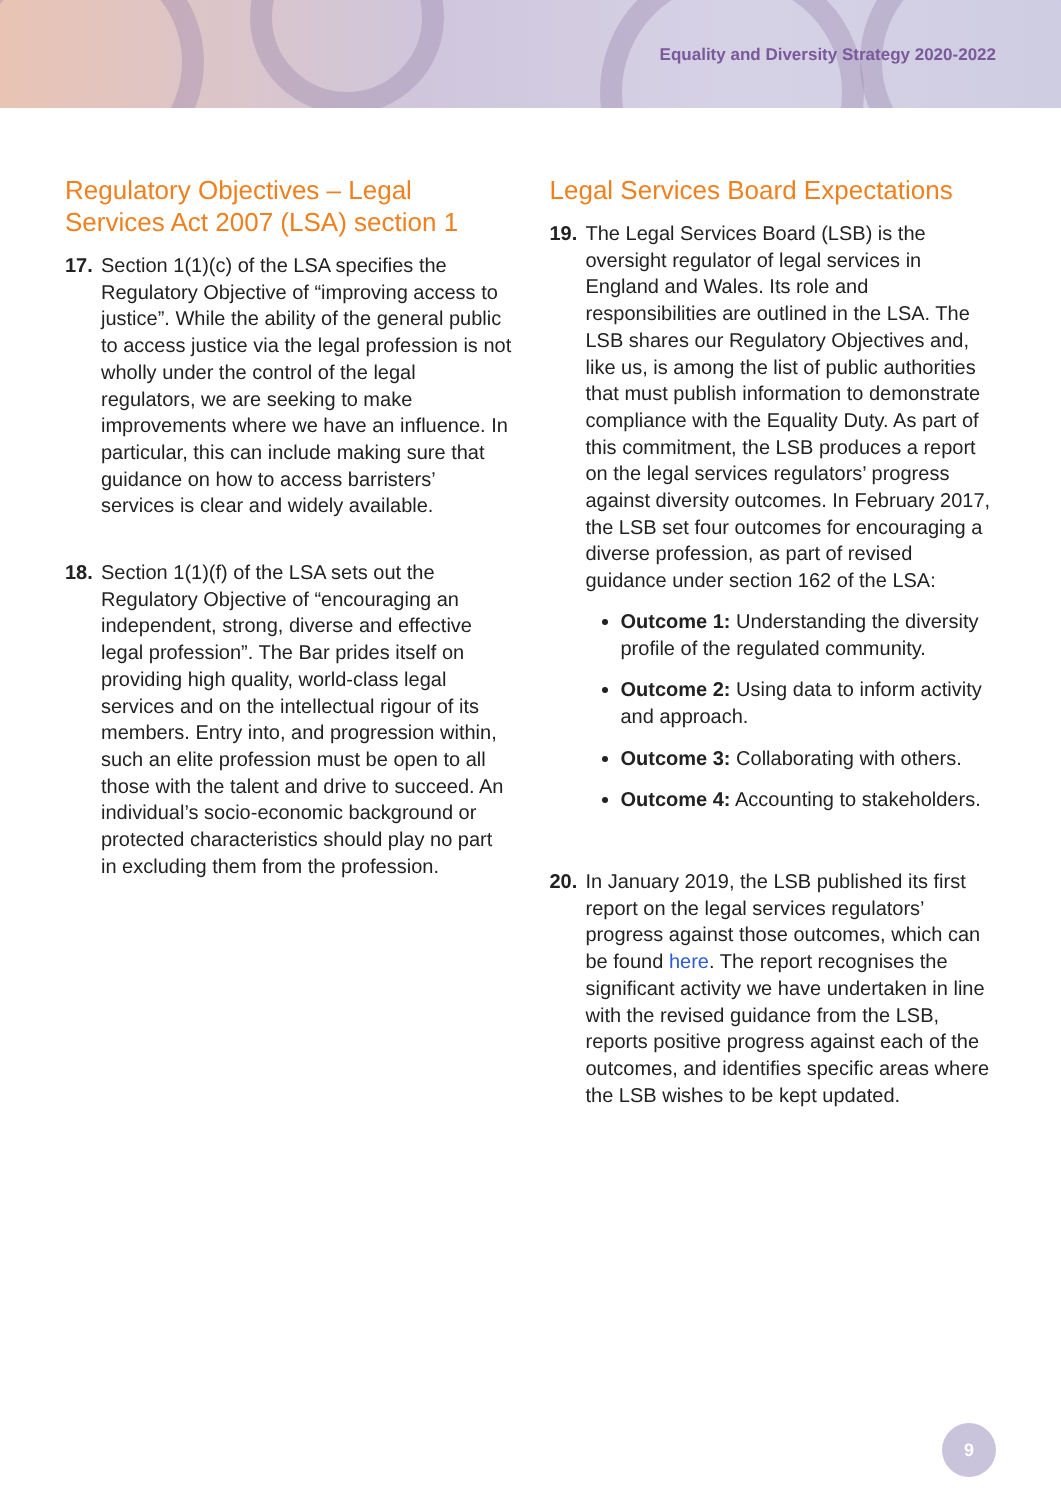Equality and Diversity Strategy 2020-2022
Regulatory Objectives – Legal Services Act 2007 (LSA) section 1
17. Section 1(1)(c) of the LSA specifies the Regulatory Objective of “improving access to justice”. While the ability of the general public to access justice via the legal profession is not wholly under the control of the legal regulators, we are seeking to make improvements where we have an influence. In particular, this can include making sure that guidance on how to access barristers’ services is clear and widely available.
18. Section 1(1)(f) of the LSA sets out the Regulatory Objective of “encouraging an independent, strong, diverse and effective legal profession”. The Bar prides itself on providing high quality, world-class legal services and on the intellectual rigour of its members. Entry into, and progression within, such an elite profession must be open to all those with the talent and drive to succeed. An individual’s socio-economic background or protected characteristics should play no part in excluding them from the profession.
Legal Services Board Expectations
19. The Legal Services Board (LSB) is the oversight regulator of legal services in England and Wales. Its role and responsibilities are outlined in the LSA. The LSB shares our Regulatory Objectives and, like us, is among the list of public authorities that must publish information to demonstrate compliance with the Equality Duty. As part of this commitment, the LSB produces a report on the legal services regulators’ progress against diversity outcomes. In February 2017, the LSB set four outcomes for encouraging a diverse profession, as part of revised guidance under section 162 of the LSA:
Outcome 1: Understanding the diversity profile of the regulated community.
Outcome 2: Using data to inform activity and approach.
Outcome 3: Collaborating with others.
Outcome 4: Accounting to stakeholders.
20. In January 2019, the LSB published its first report on the legal services regulators’ progress against those outcomes, which can be found here. The report recognises the significant activity we have undertaken in line with the revised guidance from the LSB, reports positive progress against each of the outcomes, and identifies specific areas where the LSB wishes to be kept updated.
9